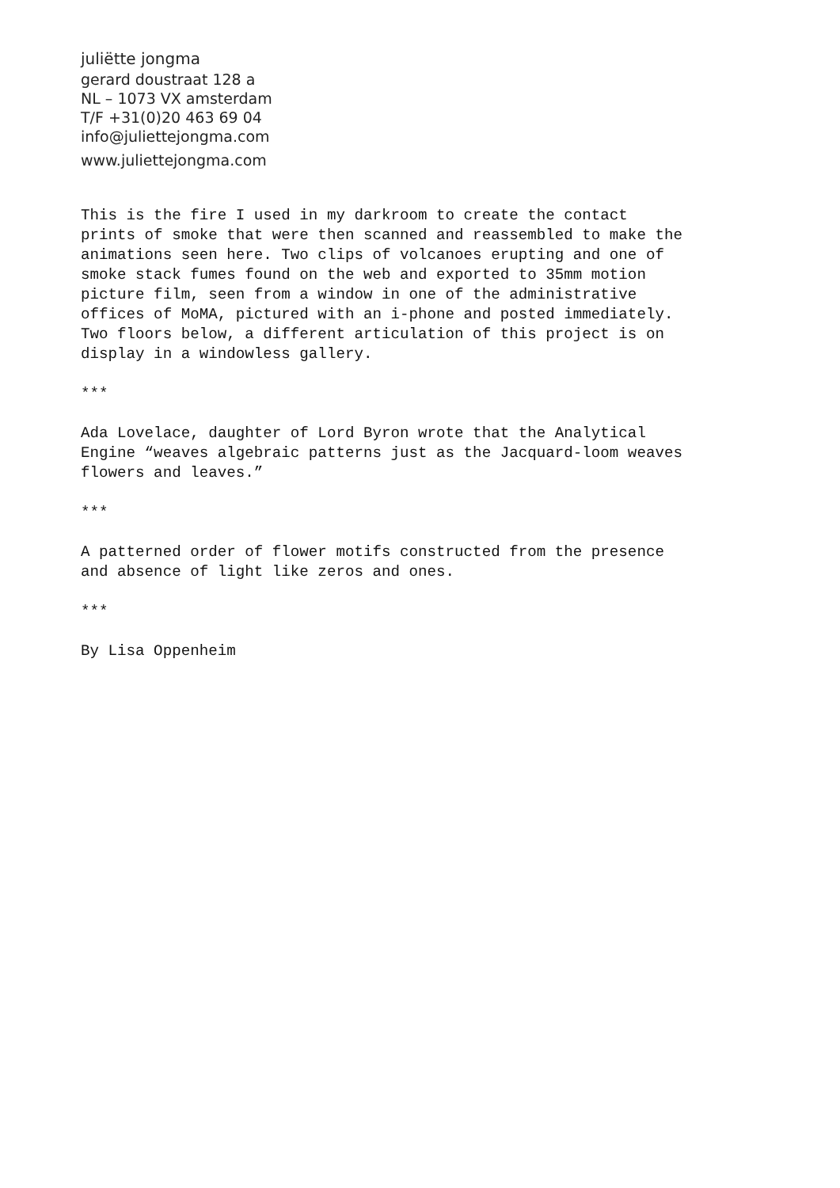juliëtte jongma
gerard doustraat 128 a
NL – 1073 VX amsterdam
T/F +31(0)20 463 69 04
info@juliettejongma.com
www.juliettejongma.com
This is the fire I used in my darkroom to create the contact
prints of smoke that were then scanned and reassembled to make the
animations seen here. Two clips of volcanoes erupting and one of
smoke stack fumes found on the web and exported to 35mm motion
picture film, seen from a window in one of the administrative
offices of MoMA, pictured with an i-phone and posted immediately.
Two floors below, a different articulation of this project is on
display in a windowless gallery.
***
Ada Lovelace, daughter of Lord Byron wrote that the Analytical
Engine “weaves algebraic patterns just as the Jacquard-loom weaves
flowers and leaves.”
***
A patterned order of flower motifs constructed from the presence
and absence of light like zeros and ones.
***
By Lisa Oppenheim